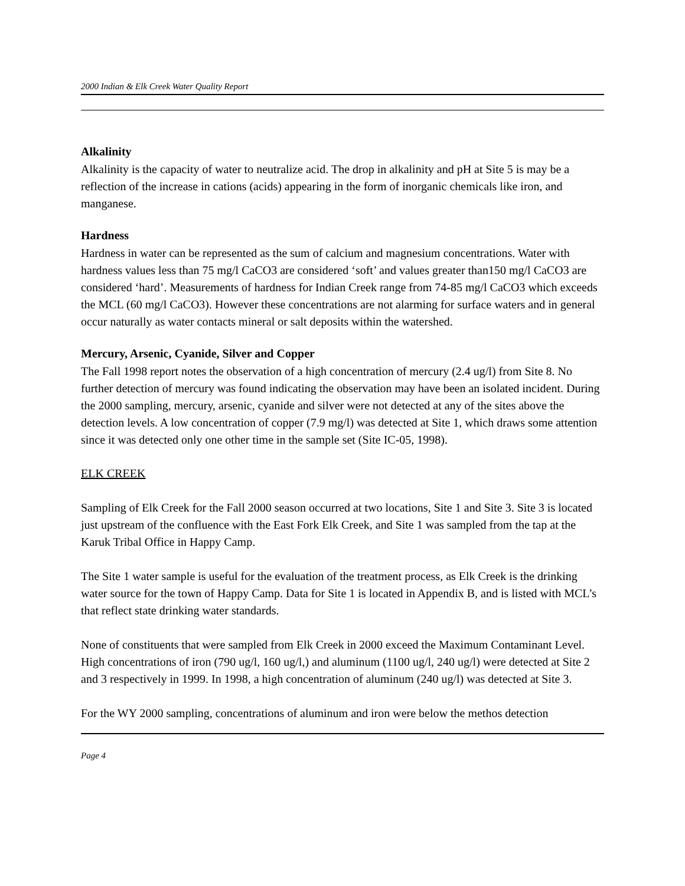2000 Indian & Elk Creek Water Quality Report
Alkalinity
Alkalinity is the capacity of water to neutralize acid. The drop in alkalinity and pH at Site 5 is may be a reflection of the increase in cations (acids) appearing in the form of inorganic chemicals like iron, and manganese.
Hardness
Hardness in water can be represented as the sum of calcium and magnesium concentrations. Water with hardness values less than 75 mg/l CaCO3 are considered ‘soft’ and values greater than150 mg/l CaCO3 are considered ‘hard’. Measurements of hardness for Indian Creek range from 74-85 mg/l CaCO3 which exceeds the MCL (60 mg/l CaCO3). However these concentrations are not alarming for surface waters and in general occur naturally as water contacts mineral or salt deposits within the watershed.
Mercury, Arsenic, Cyanide, Silver and Copper
The Fall 1998 report notes the observation of a high concentration of mercury (2.4 ug/l) from Site 8. No further detection of mercury was found indicating the observation may have been an isolated incident. During the 2000 sampling, mercury, arsenic, cyanide and silver were not detected at any of the sites above the detection levels. A low concentration of copper (7.9 mg/l) was detected at Site 1, which draws some attention since it was detected only one other time in the sample set (Site IC-05, 1998).
ELK CREEK
Sampling of Elk Creek for the Fall 2000 season occurred at two locations, Site 1 and Site 3. Site 3 is located just upstream of the confluence with the East Fork Elk Creek, and Site 1 was sampled from the tap at the Karuk Tribal Office in Happy Camp.
The Site 1 water sample is useful for the evaluation of the treatment process, as Elk Creek is the drinking water source for the town of Happy Camp. Data for Site 1 is located in Appendix B, and is listed with MCL’s that reflect state drinking water standards.
None of constituents that were sampled from Elk Creek in 2000 exceed the Maximum Contaminant Level. High concentrations of iron (790 ug/l, 160 ug/l,) and aluminum (1100 ug/l, 240 ug/l) were detected at Site 2 and 3 respectively in 1999. In 1998, a high concentration of aluminum (240 ug/l) was detected at Site 3.
For the WY 2000 sampling, concentrations of aluminum and iron were below the methos detection
Page 4